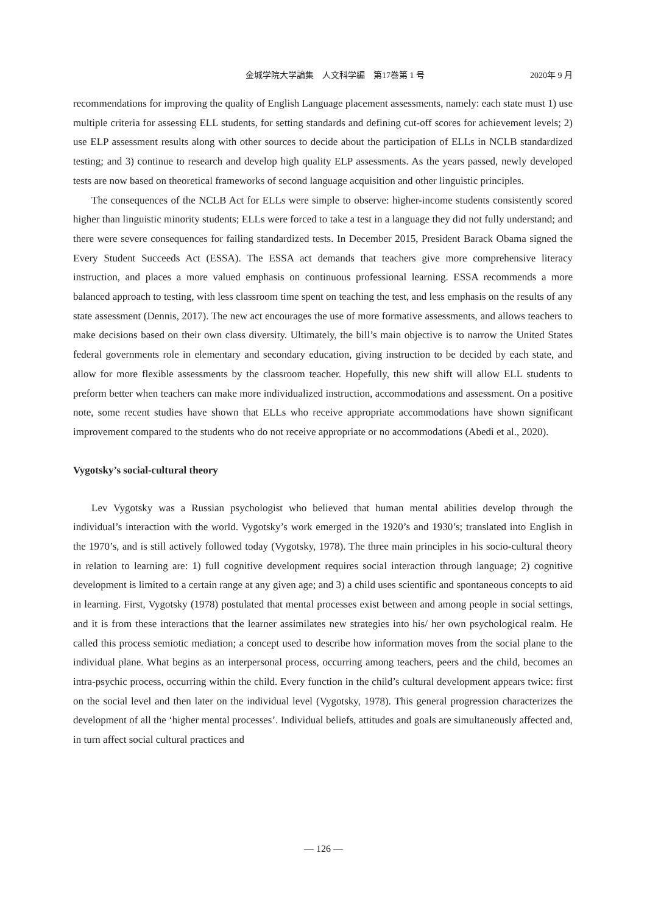金城学院大学論集　人文科学編　第17巻第 1 号
2020年 9 月
recommendations for improving the quality of English Language placement assessments, namely: each state must 1) use multiple criteria for assessing ELL students, for setting standards and defining cut-off scores for achievement levels; 2) use ELP assessment results along with other sources to decide about the participation of ELLs in NCLB standardized testing; and 3) continue to research and develop high quality ELP assessments. As the years passed, newly developed tests are now based on theoretical frameworks of second language acquisition and other linguistic principles.
The consequences of the NCLB Act for ELLs were simple to observe: higher-income students consistently scored higher than linguistic minority students; ELLs were forced to take a test in a language they did not fully understand; and there were severe consequences for failing standardized tests. In December 2015, President Barack Obama signed the Every Student Succeeds Act (ESSA). The ESSA act demands that teachers give more comprehensive literacy instruction, and places a more valued emphasis on continuous professional learning. ESSA recommends a more balanced approach to testing, with less classroom time spent on teaching the test, and less emphasis on the results of any state assessment (Dennis, 2017). The new act encourages the use of more formative assessments, and allows teachers to make decisions based on their own class diversity. Ultimately, the bill’s main objective is to narrow the United States federal governments role in elementary and secondary education, giving instruction to be decided by each state, and allow for more flexible assessments by the classroom teacher. Hopefully, this new shift will allow ELL students to preform better when teachers can make more individualized instruction, accommodations and assessment. On a positive note, some recent studies have shown that ELLs who receive appropriate accommodations have shown significant improvement compared to the students who do not receive appropriate or no accommodations (Abedi et al., 2020).
Vygotsky’s social-cultural theory
Lev Vygotsky was a Russian psychologist who believed that human mental abilities develop through the individual’s interaction with the world. Vygotsky’s work emerged in the 1920’s and 1930’s; translated into English in the 1970’s, and is still actively followed today (Vygotsky, 1978). The three main principles in his socio-cultural theory in relation to learning are: 1) full cognitive development requires social interaction through language; 2) cognitive development is limited to a certain range at any given age; and 3) a child uses scientific and spontaneous concepts to aid in learning. First, Vygotsky (1978) postulated that mental processes exist between and among people in social settings, and it is from these interactions that the learner assimilates new strategies into his/ her own psychological realm. He called this process semiotic mediation; a concept used to describe how information moves from the social plane to the individual plane. What begins as an interpersonal process, occurring among teachers, peers and the child, becomes an intra-psychic process, occurring within the child. Every function in the child’s cultural development appears twice: first on the social level and then later on the individual level (Vygotsky, 1978). This general progression characterizes the development of all the ‘higher mental processes’. Individual beliefs, attitudes and goals are simultaneously affected and, in turn affect social cultural practices and
— 126 —